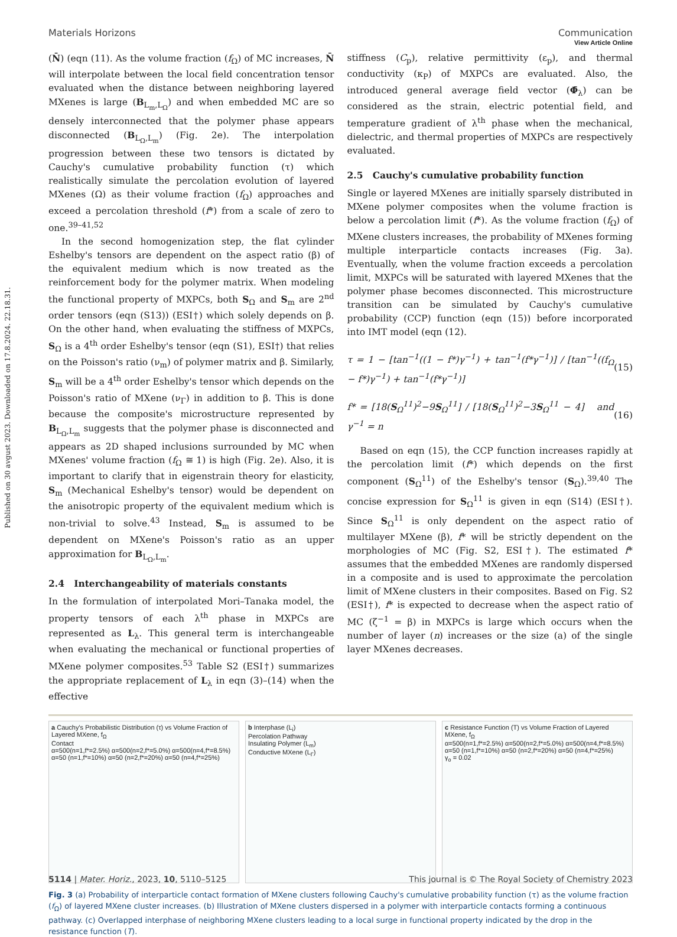Published on 30 avgust 2023. Downloaded on 17.8.2024. 22.18.31.
View Article Online
Materials Horizons Communication
(N̄) (eqn (11). As the volume fraction (f<sub>Ω</sub>) of MC increases, N̄ will interpolate between the local field concentration tensor evaluated when the distance between neighboring layered MXenes is large (B<sub>L<sub>m</sub>,L<sub>Ω</sub></sub>) and when embedded MC are so densely interconnected that the polymer phase appears disconnected (B<sub>L<sub>Ω</sub>,L<sub>m</sub></sub>) (Fig. 2e). The interpolation progression between these two tensors is dictated by Cauchy's cumulative probability function (τ) which realistically simulate the percolation evolution of layered MXenes (Ω) as their volume fraction (f<sub>Ω</sub>) approaches and exceed a percolation threshold (f*) from a scale of zero to one.<sup>39–41,52</sup>
In the second homogenization step, the flat cylinder Eshelby's tensors are dependent on the aspect ratio (β) of the equivalent medium which is now treated as the reinforcement body for the polymer matrix. When modeling the functional property of MXPCs, both S<sub>Ω</sub> and S<sub>m</sub> are 2<sup>nd</sup> order tensors (eqn (S13)) (ESI†) which solely depends on β. On the other hand, when evaluating the stiffness of MXPCs, S<sub>Ω</sub> is a 4<sup>th</sup> order Eshelby's tensor (eqn (S1), ESI†) that relies on the Poisson's ratio (ν<sub>m</sub>) of polymer matrix and β. Similarly, S<sub>m</sub> will be a 4<sup>th</sup> order Eshelby's tensor which depends on the Poisson's ratio of MXene (ν<sub>Γ</sub>) in addition to β. This is done because the composite's microstructure represented by B<sub>L<sub>Ω</sub>,L<sub>m</sub></sub> suggests that the polymer phase is disconnected and appears as 2D shaped inclusions surrounded by MC when MXenes' volume fraction (f<sub>Ω</sub> ≅ 1) is high (Fig. 2e). Also, it is important to clarify that in eigenstrain theory for elasticity, S<sub>m</sub> (Mechanical Eshelby's tensor) would be dependent on the anisotropic property of the equivalent medium which is non-trivial to solve.<sup>43</sup> Instead, S<sub>m</sub> is assumed to be dependent on MXene's Poisson's ratio as an upper approximation for B<sub>L<sub>Ω</sub>,L<sub>m</sub></sub>.
2.4 Interchangeability of materials constants
In the formulation of interpolated Mori–Tanaka model, the property tensors of each λ<sup>th</sup> phase in MXPCs are represented as L<sub>λ</sub>. This general term is interchangeable when evaluating the mechanical or functional properties of MXene polymer composites.<sup>53</sup> Table S2 (ESI†) summarizes the appropriate replacement of L<sub>λ</sub> in eqn (3)–(14) when the effective
stiffness (C<sub>p</sub>), relative permittivity (ε<sub>p</sub>), and thermal conductivity (κ<sub>P</sub>) of MXPCs are evaluated. Also, the introduced general average field vector (Φ̄<sub>λ</sub>) can be considered as the strain, electric potential field, and temperature gradient of λ<sup>th</sup> phase when the mechanical, dielectric, and thermal properties of MXPCs are respectively evaluated.
2.5 Cauchy's cumulative probability function
Single or layered MXenes are initially sparsely distributed in MXene polymer composites when the volume fraction is below a percolation limit (f*). As the volume fraction (f<sub>Ω</sub>) of MXene clusters increases, the probability of MXenes forming multiple interparticle contacts increases (Fig. 3a). Eventually, when the volume fraction exceeds a percolation limit, MXPCs will be saturated with layered MXenes that the polymer phase becomes disconnected. This microstructure transition can be simulated by Cauchy's cumulative probability (CCP) function (eqn (15)) before incorporated into IMT model (eqn (12).
τ = 1 − [tan<sup>−1</sup>((1 − f*)γ<sup>−1</sup>) + tan<sup>−1</sup>(f*γ<sup>−1</sup>)] / [tan<sup>−1</sup>((f<sub>Ω</sub> − f*)γ<sup>−1</sup>) + tan<sup>−1</sup>(f*γ<sup>−1</sup>)] (15)
f* = [18(S<sub>Ω</sub><sup>11</sup>)<sup>2</sup>−9S<sub>Ω</sub><sup>11</sup>] / [18(S<sub>Ω</sub><sup>11</sup>)<sup>2</sup>−3S<sub>Ω</sub><sup>11</sup> − 4] and γ<sup>−1</sup> = n (16)
Based on eqn (15), the CCP function increases rapidly at the percolation limit (f*) which depends on the first component (S<sub>Ω</sub><sup>11</sup>) of the Eshelby's tensor (S<sub>Ω</sub>).<sup>39,40</sup> The concise expression for S<sub>Ω</sub><sup>11</sup> is given in eqn (S14) (ESI†). Since S<sub>Ω</sub><sup>11</sup> is only dependent on the aspect ratio of multilayer MXene (β), f* will be strictly dependent on the morphologies of MC (Fig. S2, ESI†). The estimated f* assumes that the embedded MXenes are randomly dispersed in a composite and is used to approximate the percolation limit of MXene clusters in their composites. Based on Fig. S2 (ESI†), f* is expected to decrease when the aspect ratio of MC (ζ<sup>−1</sup> = β) in MXPCs is large which occurs when the number of layer (n) increases or the size (a) of the single layer MXenes decreases.
a Cauchy's Probabilistic Distribution (τ) vs Volume Fraction of Layered MXene, f<sub>Ω</sub>
Contact
α=500(n=1,f*=2.5%) α=500(n=2,f*=5.0%) α=500(n=4,f*=8.5%) α=50 (n=1,f*=10%) α=50 (n=2,f*=20%) α=50 (n=4,f*=25%)
b Interphase (L<sub>i</sub>)
Percolation Pathway
Insulating Polymer (L<sub>m</sub>)
Conductive MXene (L<sub>Γ</sub>)
c Resistance Function (T) vs Volume Fraction of Layered MXene, f<sub>Ω</sub>
α=500(n=1,f*=2.5%) α=500(n=2,f*=5.0%) α=500(n=4,f*=8.5%) α=50 (n=1,f*=10%) α=50 (n=2,f*=20%) α=50 (n=4,f*=25%)
γ<sub>o</sub> = 0.02
Fig. 3 (a) Probability of interparticle contact formation of MXene clusters following Cauchy's cumulative probability function (τ) as the volume fraction (f<sub>Ω</sub>) of layered MXene cluster increases. (b) Illustration of MXene clusters dispersed in a polymer with interparticle contacts forming a continuous pathway. (c) Overlapped interphase of neighboring MXene clusters leading to a local surge in functional property indicated by the drop in the resistance function (T).
5114 | Mater. Horiz., 2023, 10, 5110–5125 This journal is © The Royal Society of Chemistry 2023